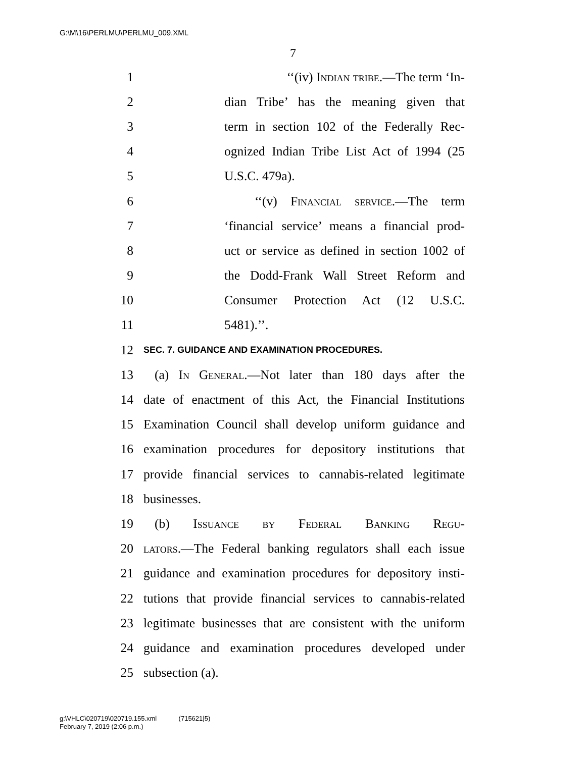G:\M\16\PERLMU\PERLMU_009.XML
7
1 ‘‘(iv) Indian tribe.—The term ‘In-
2 dian Tribe’ has the meaning given that
3 term in section 102 of the Federally Rec-
4 ognized Indian Tribe List Act of 1994 (25
5 U.S.C. 479a).
6 ‘‘(v) Financial service.—The term
7 ‘financial service’ means a financial prod-
8 uct or service as defined in section 1002 of
9 the Dodd-Frank Wall Street Reform and
10 Consumer Protection Act (12 U.S.C.
11 5481).’’.
12 SEC. 7. GUIDANCE AND EXAMINATION PROCEDURES.
13 (a) In General.—Not later than 180 days after the
14 date of enactment of this Act, the Financial Institutions
15 Examination Council shall develop uniform guidance and
16 examination procedures for depository institutions that
17 provide financial services to cannabis-related legitimate
18 businesses.
19 (b) Issuance by Federal Banking Regu-
20 lators.—The Federal banking regulators shall each issue
21 guidance and examination procedures for depository insti-
22 tutions that provide financial services to cannabis-related
23 legitimate businesses that are consistent with the uniform
24 guidance and examination procedures developed under
25 subsection (a).
g:\VHLC\020719\020719.155.xml (715621|5)
February 7, 2019 (2:06 p.m.)